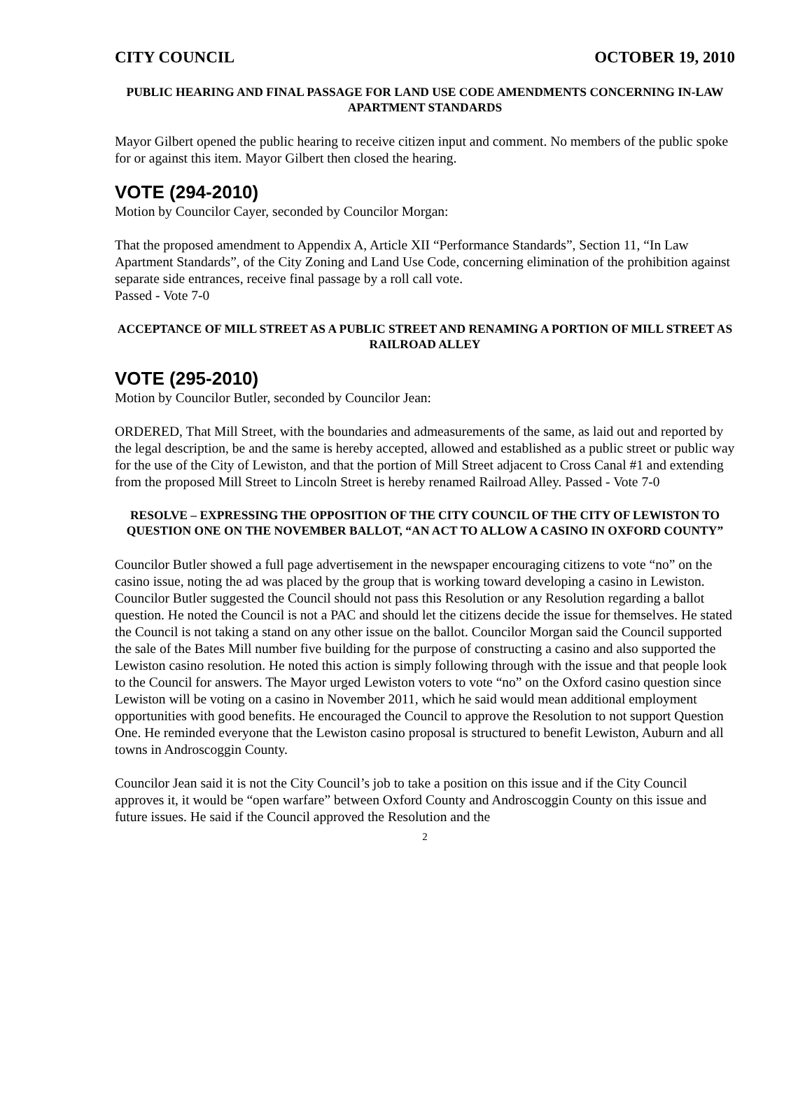CITY COUNCIL OCTOBER 19, 2010
PUBLIC HEARING AND FINAL PASSAGE FOR LAND USE CODE AMENDMENTS CONCERNING IN-LAW APARTMENT STANDARDS
Mayor Gilbert opened the public hearing to receive citizen input and comment. No members of the public spoke for or against this item. Mayor Gilbert then closed the hearing.
VOTE (294-2010)
Motion by Councilor Cayer, seconded by Councilor Morgan:
That the proposed amendment to Appendix A, Article XII “Performance Standards”, Section 11, “In Law Apartment Standards”, of the City Zoning and Land Use Code, concerning elimination of the prohibition against separate side entrances, receive final passage by a roll call vote.
Passed - Vote 7-0
ACCEPTANCE OF MILL STREET AS A PUBLIC STREET AND RENAMING A PORTION OF MILL STREET AS RAILROAD ALLEY
VOTE (295-2010)
Motion by Councilor Butler, seconded by Councilor Jean:
ORDERED, That Mill Street, with the boundaries and admeasurements of the same, as laid out and reported by the legal description, be and the same is hereby accepted, allowed and established as a public street or public way for the use of the City of Lewiston, and that the portion of Mill Street adjacent to Cross Canal #1 and extending from the proposed Mill Street to Lincoln Street is hereby renamed Railroad Alley. Passed - Vote 7-0
RESOLVE – EXPRESSING THE OPPOSITION OF THE CITY COUNCIL OF THE CITY OF LEWISTON TO QUESTION ONE ON THE NOVEMBER BALLOT, “AN ACT TO ALLOW A CASINO IN OXFORD COUNTY”
Councilor Butler showed a full page advertisement in the newspaper encouraging citizens to vote “no” on the casino issue, noting the ad was placed by the group that is working toward developing a casino in Lewiston. Councilor Butler suggested the Council should not pass this Resolution or any Resolution regarding a ballot question. He noted the Council is not a PAC and should let the citizens decide the issue for themselves. He stated the Council is not taking a stand on any other issue on the ballot. Councilor Morgan said the Council supported the sale of the Bates Mill number five building for the purpose of constructing a casino and also supported the Lewiston casino resolution. He noted this action is simply following through with the issue and that people look to the Council for answers. The Mayor urged Lewiston voters to vote “no” on the Oxford casino question since Lewiston will be voting on a casino in November 2011, which he said would mean additional employment opportunities with good benefits. He encouraged the Council to approve the Resolution to not support Question One. He reminded everyone that the Lewiston casino proposal is structured to benefit Lewiston, Auburn and all towns in Androscoggin County.
Councilor Jean said it is not the City Council’s job to take a position on this issue and if the City Council approves it, it would be “open warfare” between Oxford County and Androscoggin County on this issue and future issues. He said if the Council approved the Resolution and the
2